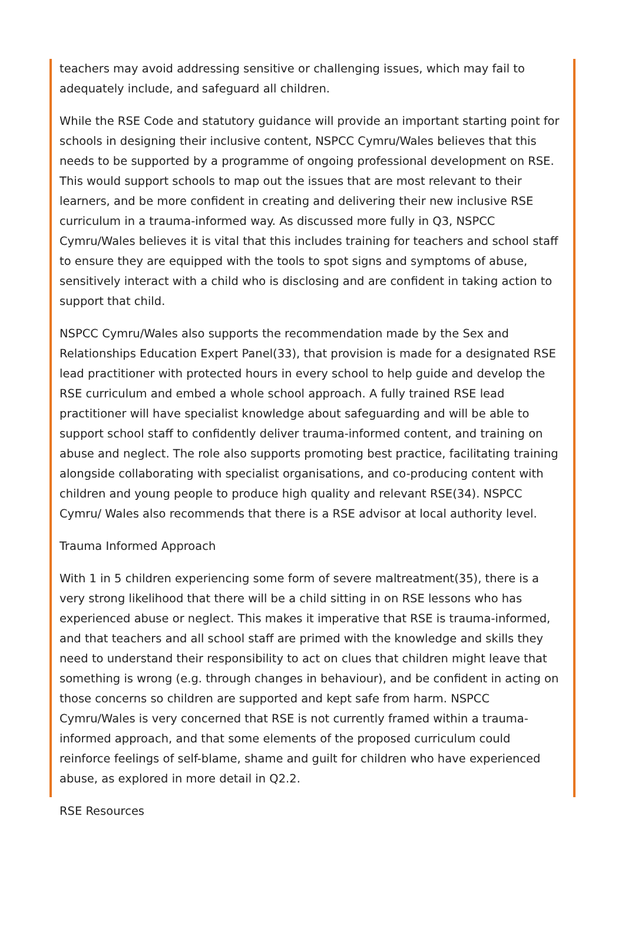teachers may avoid addressing sensitive or challenging issues, which may fail to adequately include, and safeguard all children.
While the RSE Code and statutory guidance will provide an important starting point for schools in designing their inclusive content, NSPCC Cymru/Wales believes that this needs to be supported by a programme of ongoing professional development on RSE. This would support schools to map out the issues that are most relevant to their learners, and be more confident in creating and delivering their new inclusive RSE curriculum in a trauma-informed way. As discussed more fully in Q3, NSPCC Cymru/Wales believes it is vital that this includes training for teachers and school staff to ensure they are equipped with the tools to spot signs and symptoms of abuse, sensitively interact with a child who is disclosing and are confident in taking action to support that child.
NSPCC Cymru/Wales also supports the recommendation made by the Sex and Relationships Education Expert Panel(33), that provision is made for a designated RSE lead practitioner with protected hours in every school to help guide and develop the RSE curriculum and embed a whole school approach. A fully trained RSE lead practitioner will have specialist knowledge about safeguarding and will be able to support school staff to confidently deliver trauma-informed content, and training on abuse and neglect. The role also supports promoting best practice, facilitating training alongside collaborating with specialist organisations, and co-producing content with children and young people to produce high quality and relevant RSE(34). NSPCC Cymru/ Wales also recommends that there is a RSE advisor at local authority level.
Trauma Informed Approach
With 1 in 5 children experiencing some form of severe maltreatment(35), there is a very strong likelihood that there will be a child sitting in on RSE lessons who has experienced abuse or neglect. This makes it imperative that RSE is trauma-informed, and that teachers and all school staff are primed with the knowledge and skills they need to understand their responsibility to act on clues that children might leave that something is wrong (e.g. through changes in behaviour), and be confident in acting on those concerns so children are supported and kept safe from harm. NSPCC Cymru/Wales is very concerned that RSE is not currently framed within a trauma-informed approach, and that some elements of the proposed curriculum could reinforce feelings of self-blame, shame and guilt for children who have experienced abuse, as explored in more detail in Q2.2.
RSE Resources